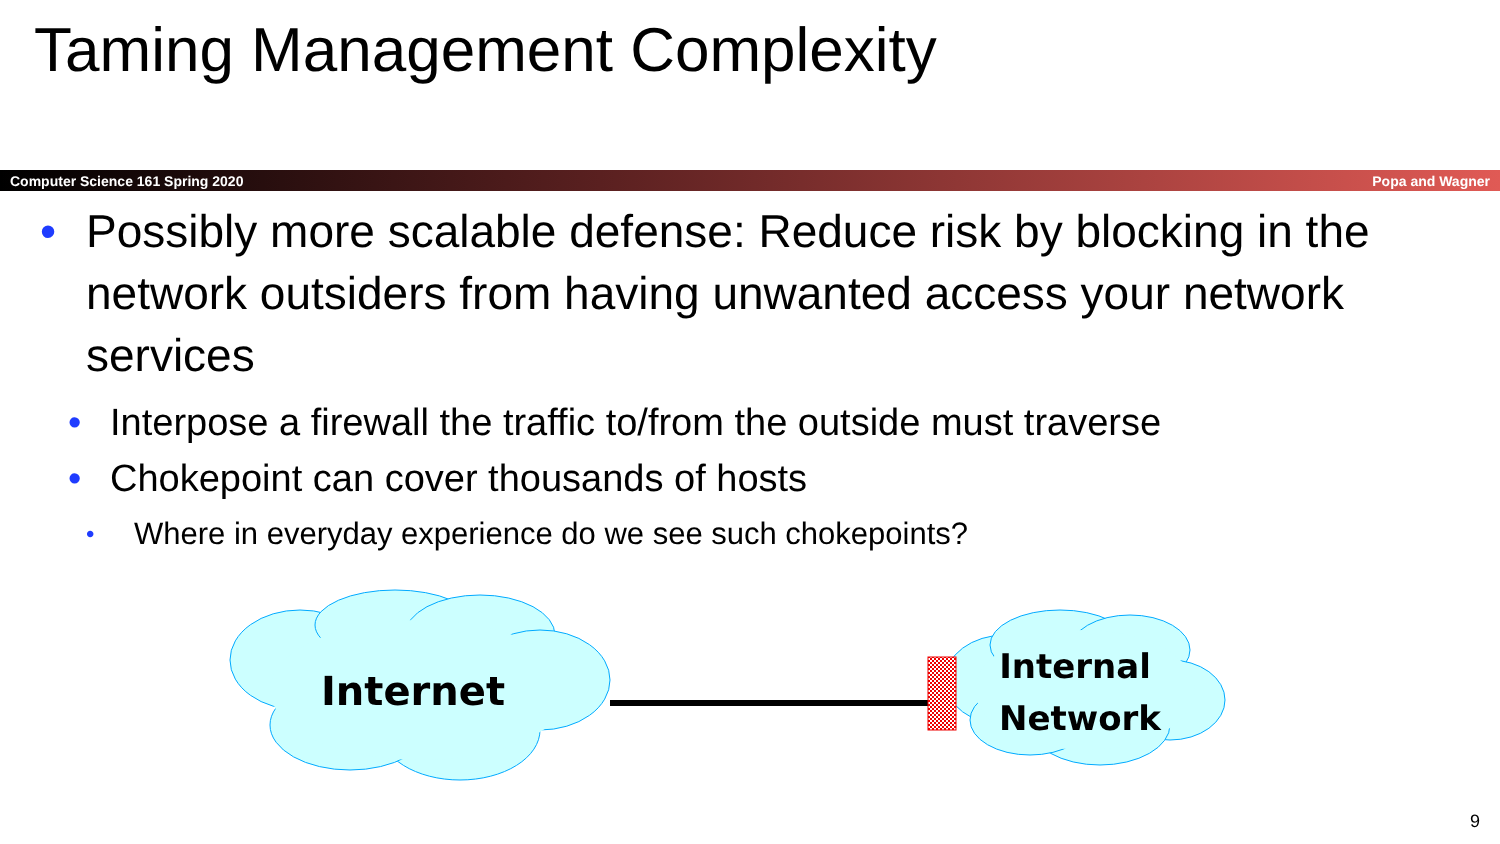Taming Management Complexity
Computer Science 161 Spring 2020 Popa and Wagner
• Possibly more scalable defense: Reduce risk by blocking in the network outsiders from having unwanted access your network services
• Interpose a firewall the traffic to/from the outside must traverse
• Chokepoint can cover thousands of hosts
• Where in everyday experience do we see such chokepoints?
Internet
Internal
Network
9